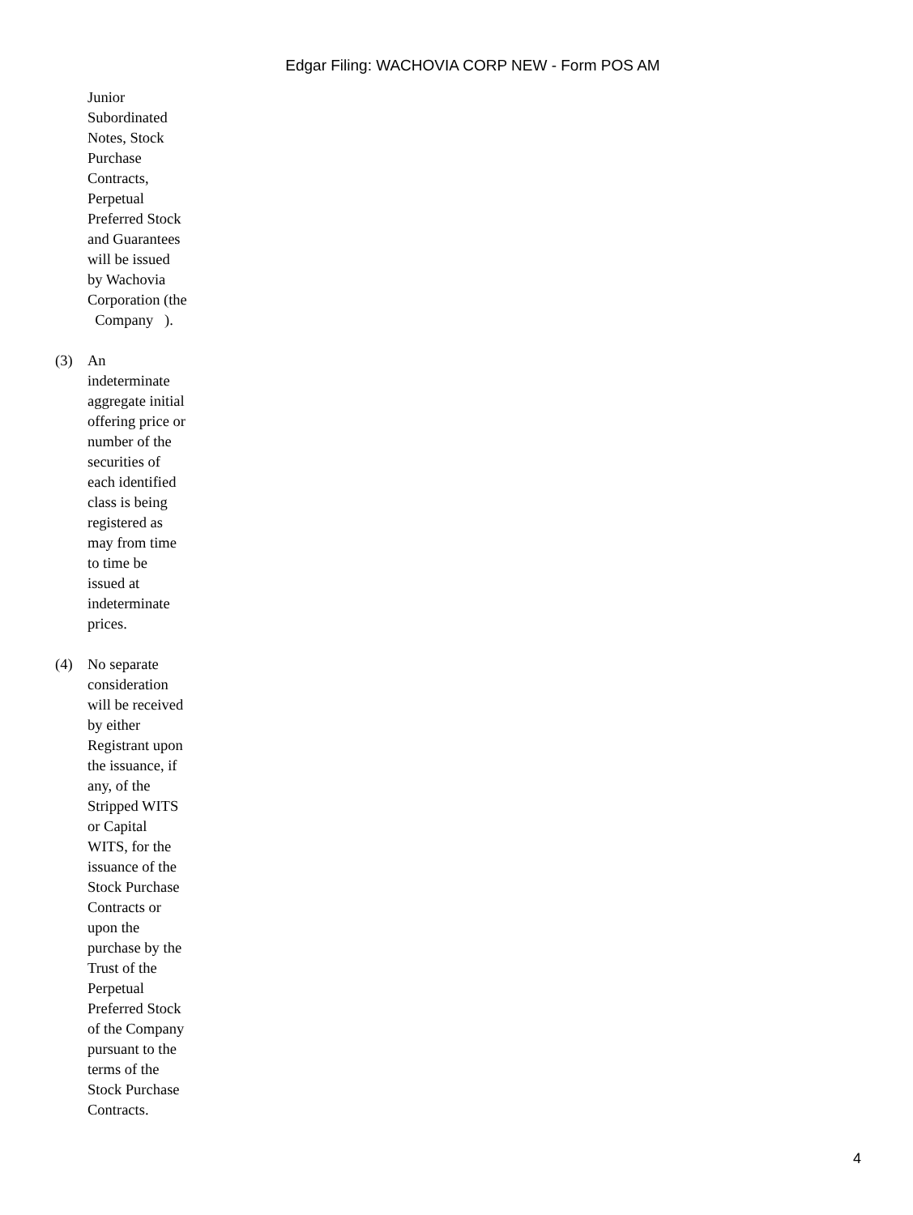Edgar Filing: WACHOVIA CORP NEW - Form POS AM
Junior
Subordinated
Notes, Stock
Purchase
Contracts,
Perpetual
Preferred Stock
and Guarantees
will be issued
by Wachovia
Corporation (the
Company ).
(3) An
indeterminate
aggregate initial
offering price or
number of the
securities of
each identified
class is being
registered as
may from time
to time be
issued at
indeterminate
prices.
(4) No separate
consideration
will be received
by either
Registrant upon
the issuance, if
any, of the
Stripped WITS
or Capital
WITS, for the
issuance of the
Stock Purchase
Contracts or
upon the
purchase by the
Trust of the
Perpetual
Preferred Stock
of the Company
pursuant to the
terms of the
Stock Purchase
Contracts.
4